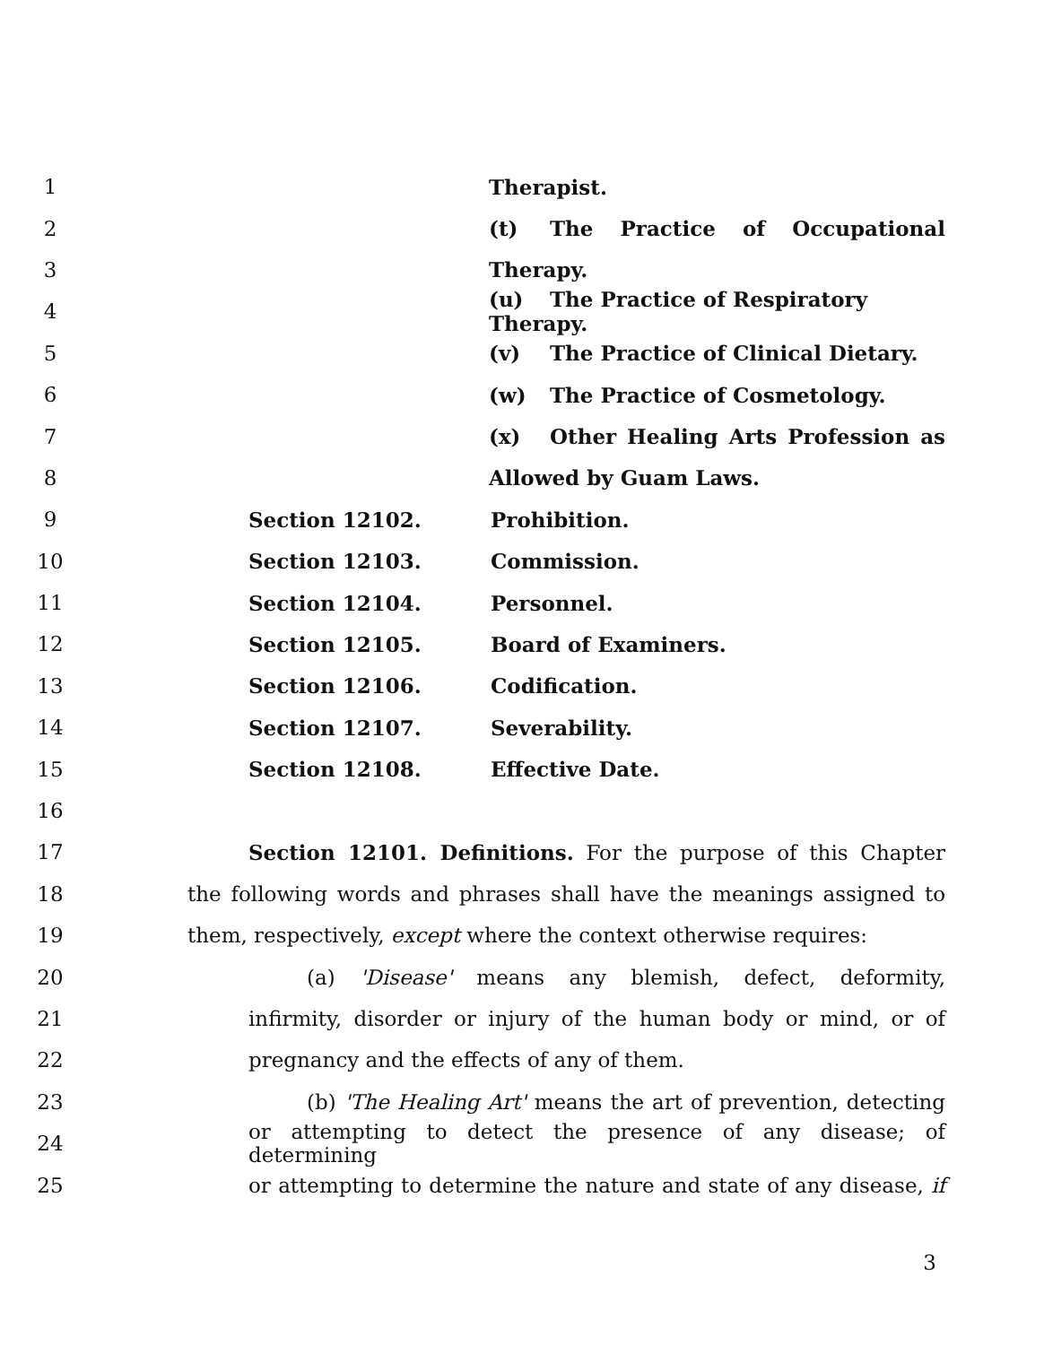1 Therapist.
2
(t) The Practice of Occupational
3 Therapy.
4
(u) The Practice of Respiratory Therapy.
5
(v) The Practice of Clinical Dietary.
6
(w) The Practice of Cosmetology.
7
(x) Other Healing Arts Profession as
8 Allowed by Guam Laws.
9
Section 12102. Prohibition.
10
Section 12103. Commission.
11
Section 12104. Personnel.
12
Section 12105. Board of Examiners.
13
Section 12106. Codification.
14
Section 12107. Severability.
15
Section 12108. Effective Date.
16
17
Section 12101. Definitions. For the purpose of this Chapter
18
the following words and phrases shall have the meanings assigned to
19
them, respectively, except where the context otherwise requires:
20
(a) 'Disease' means any blemish, defect, deformity,
21
infirmity, disorder or injury of the human body or mind, or of
22
pregnancy and the effects of any of them.
23
(b) 'The Healing Art' means the art of prevention, detecting
24
or attempting to detect the presence of any disease; of determining
25
or attempting to determine the nature and state of any disease, if
3